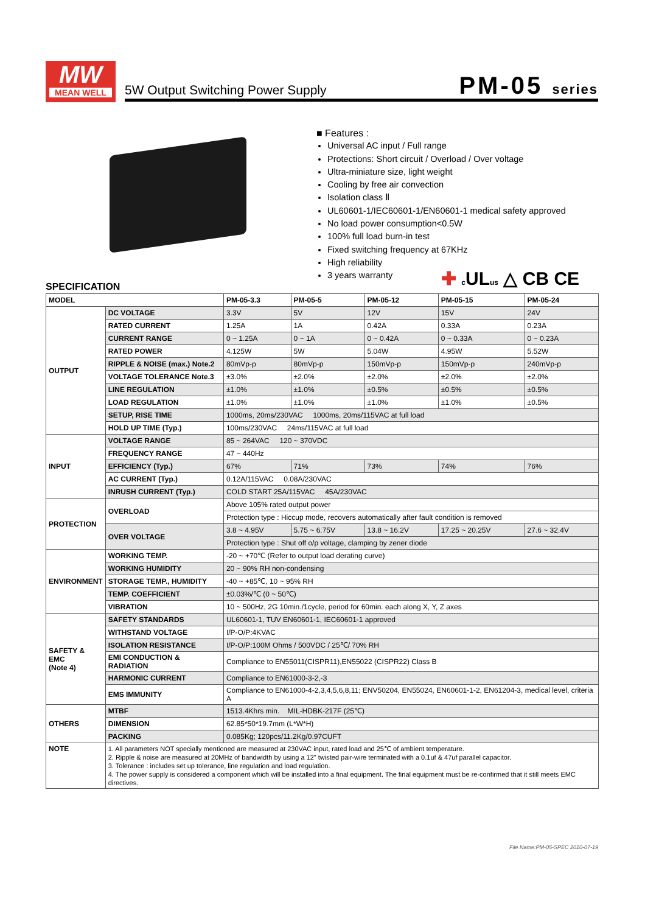MW
MEAN WELL
5W Output Switching Power Supply
PM-05 series
■ Features :
Universal AC input / Full range
Protections: Short circuit / Overload / Over voltage
Ultra-miniature size, light weight
Cooling by free air convection
Isolation class Ⅱ
UL60601-1/IEC60601-1/EN60601-1 medical safety approved
No load power consumption<0.5W
100% full load burn-in test
Fixed switching frequency at 67KHz
High reliability
3 years warranty
✚ c ULus △ CB CE
SPECIFICATION
| MODEL | | PM-05-3.3 | PM-05-5 | PM-05-12 | PM-05-15 | PM-05-24 |
| --- | --- | --- | --- | --- | --- | --- |
| OUTPUT | DC VOLTAGE | 3.3V | 5V | 12V | 15V | 24V |
| | RATED CURRENT | 1.25A | 1A | 0.42A | 0.33A | 0.23A |
| | CURRENT RANGE | 0 ~ 1.25A | 0 ~ 1A | 0 ~ 0.42A | 0 ~ 0.33A | 0 ~ 0.23A |
| | RATED POWER | 4.125W | 5W | 5.04W | 4.95W | 5.52W |
| | RIPPLE & NOISE (max.) Note.2 | 80mVp-p | 80mVp-p | 150mVp-p | 150mVp-p | 240mVp-p |
| | VOLTAGE TOLERANCE Note.3 | ±3.0% | ±2.0% | ±2.0% | ±2.0% | ±2.0% |
| | LINE REGULATION | ±1.0% | ±1.0% | ±0.5% | ±0.5% | ±0.5% |
| | LOAD REGULATION | ±1.0% | ±1.0% | ±1.0% | ±1.0% | ±0.5% |
| | SETUP, RISE TIME | 1000ms, 20ms/230VAC 1000ms, 20ms/115VAC at full load | | | | |
| | HOLD UP TIME (Typ.) | 100ms/230VAC 24ms/115VAC at full load | | | | |
| INPUT | VOLTAGE RANGE | 85 ~ 264VAC 120 ~ 370VDC | | | | |
| | FREQUENCY RANGE | 47 ~ 440Hz | | | | |
| | EFFICIENCY (Typ.) | 67% | 71% | 73% | 74% | 76% |
| | AC CURRENT (Typ.) | 0.12A/115VAC 0.08A/230VAC | | | | |
| | INRUSH CURRENT (Typ.) | COLD START 25A/115VAC 45A/230VAC | | | | |
| PROTECTION | OVERLOAD | Above 105% rated output power | | | | |
| | | Protection type : Hiccup mode, recovers automatically after fault condition is removed | | | | |
| | OVER VOLTAGE | 3.8 ~ 4.95V | 5.75 ~ 6.75V | 13.8 ~ 16.2V | 17.25 ~ 20.25V | 27.6 ~ 32.4V |
| | | Protection type : Shut off o/p voltage, clamping by zener diode | | | | |
| ENVIRONMENT | WORKING TEMP. | -20 ~ +70℃ (Refer to output load derating curve) | | | | |
| | WORKING HUMIDITY | 20 ~ 90% RH non-condensing | | | | |
| | STORAGE TEMP., HUMIDITY | -40 ~ +85℃, 10 ~ 95% RH | | | | |
| | TEMP. COEFFICIENT | ±0.03%/℃ (0 ~ 50℃) | | | | |
| | VIBRATION | 10 ~ 500Hz, 2G 10min./1cycle, period for 60min. each along X, Y, Z axes | | | | |
| SAFETY & EMC (Note 4) | SAFETY STANDARDS | UL60601-1, TUV EN60601-1, IEC60601-1 approved | | | | |
| | WITHSTAND VOLTAGE | I/P-O/P:4KVAC | | | | |
| | ISOLATION RESISTANCE | I/P-O/P:100M Ohms / 500VDC / 25℃/ 70% RH | | | | |
| | EMI CONDUCTION & RADIATION | Compliance to EN55011(CISPR11),EN55022 (CISPR22) Class B | | | | |
| | HARMONIC CURRENT | Compliance to EN61000-3-2,-3 | | | | |
| | EMS IMMUNITY | Compliance to EN61000-4-2,3,4,5,6,8,11; ENV50204, EN55024, EN60601-1-2, EN61204-3, medical level, criteria A | | | | |
| OTHERS | MTBF | 1513.4Khrs min. MIL-HDBK-217F (25℃) | | | | |
| | DIMENSION | 62.85*50*19.7mm (L*W*H) | | | | |
| | PACKING | 0.085Kg; 120pcs/11.2Kg/0.97CUFT | | | | |
| NOTE | 1. All parameters NOT specially mentioned are measured at 230VAC input, rated load and 25℃ of ambient temperature. 2. Ripple & noise are measured at 20MHz of bandwidth by using a 12" twisted pair-wire terminated with a 0.1uf & 47uf parallel capacitor. 3. Tolerance : includes set up tolerance, line regulation and load regulation. 4. The power supply is considered a component which will be installed into a final equipment. The final equipment must be re-confirmed that it still meets EMC directives. | | | | | |
File Name:PM-05-SPEC 2010-07-19